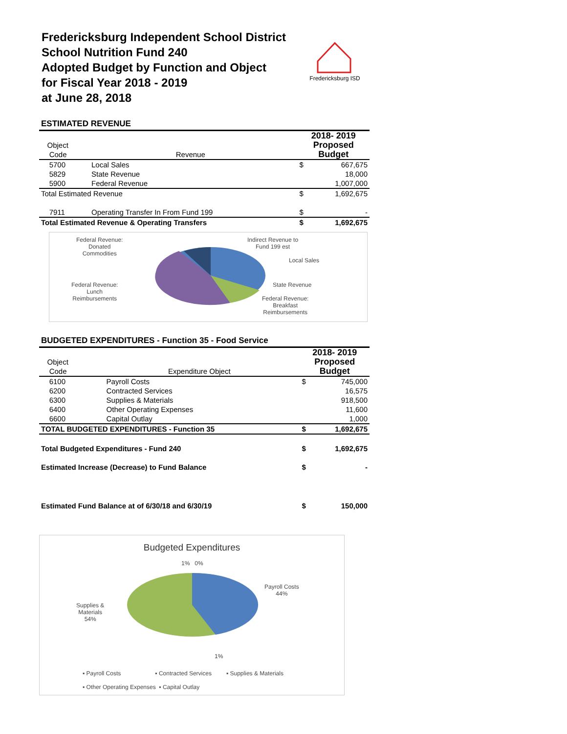Fredericksburg Independent School District
School Nutrition Fund 240
Adopted Budget by Function and Object
for Fiscal Year 2018 - 2019
at June 28, 2018
Fredericksburg ISD
ESTIMATED REVENUE
| | | | 2018- 2019 | |
| Object | | | Proposed | |
| Code | Revenue | | Budget | |
| 5700 | Local Sales | | $ | 667,675 |
| 5829 | State Revenue | | | 18,000 |
| 5900 | Federal Revenue | | | 1,007,000 |
| Total Estimated Revenue | | | $ | 1,692,675 |
| 7911 | Operating Transfer In From Fund 199 | | $ | - |
| Total Estimated Revenue & Operating Transfers | | | $ | 1,692,675 |
Federal Revenue:
Donated
Commodities
Indirect Revenue to
Fund 199 est
Local Sales
Federal Revenue:
Lunch
Reimbursements
State Revenue
Federal Revenue:
Breakfast
Reimbursements
BUDGETED EXPENDITURES - Function 35 - Food Service
| | | | 2018- 2019 | |
| Object | | | Proposed | |
| Code | Expenditure Object | | Budget | |
| 6100 | Payroll Costs | | $ | 745,000 |
| 6200 | Contracted Services | | | 16,575 |
| 6300 | Supplies & Materials | | | 918,500 |
| 6400 | Other Operating Expenses | | | 11,600 |
| 6600 | Capital Outlay | | | 1,000 |
| TOTAL BUDGETED EXPENDITURES - Function 35 | | | $ | 1,692,675 |
| Total Budgeted Expenditures - Fund 240 | | | $ | 1,692,675 |
| Estimated Increase (Decrease) to Fund Balance | | | $ | - |
| Estimated Fund Balance at of 6/30/18 and 6/30/19 | | | $ | 150,000 |
Budgeted Expenditures
1% 0%
Payroll Costs
44%
Supplies &
Materials
54%
1%
▪ Payroll Costs ▪ Contracted Services ▪ Supplies & Materials
▪ Other Operating Expenses ▪ Capital Outlay